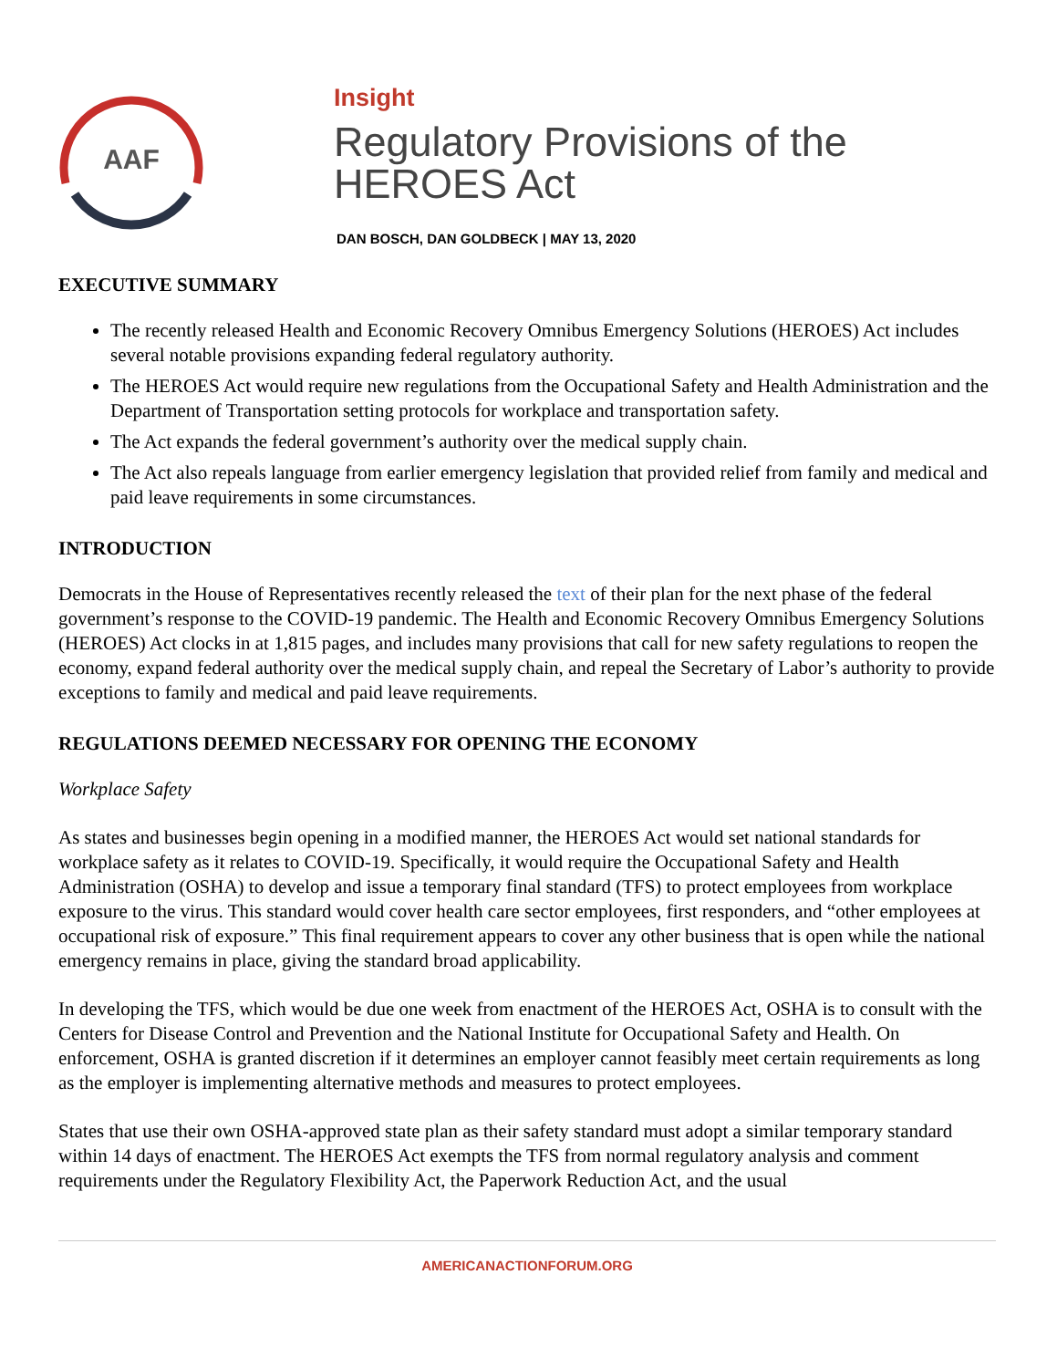AAF
Insight
Regulatory Provisions of the HEROES Act
DAN BOSCH, DAN GOLDBECK | MAY 13, 2020
EXECUTIVE SUMMARY
The recently released Health and Economic Recovery Omnibus Emergency Solutions (HEROES) Act includes several notable provisions expanding federal regulatory authority.
The HEROES Act would require new regulations from the Occupational Safety and Health Administration and the Department of Transportation setting protocols for workplace and transportation safety.
The Act expands the federal government’s authority over the medical supply chain.
The Act also repeals language from earlier emergency legislation that provided relief from family and medical and paid leave requirements in some circumstances.
INTRODUCTION
Democrats in the House of Representatives recently released the text of their plan for the next phase of the federal government’s response to the COVID-19 pandemic. The Health and Economic Recovery Omnibus Emergency Solutions (HEROES) Act clocks in at 1,815 pages, and includes many provisions that call for new safety regulations to reopen the economy, expand federal authority over the medical supply chain, and repeal the Secretary of Labor’s authority to provide exceptions to family and medical and paid leave requirements.
REGULATIONS DEEMED NECESSARY FOR OPENING THE ECONOMY
Workplace Safety
As states and businesses begin opening in a modified manner, the HEROES Act would set national standards for workplace safety as it relates to COVID-19. Specifically, it would require the Occupational Safety and Health Administration (OSHA) to develop and issue a temporary final standard (TFS) to protect employees from workplace exposure to the virus. This standard would cover health care sector employees, first responders, and “other employees at occupational risk of exposure.” This final requirement appears to cover any other business that is open while the national emergency remains in place, giving the standard broad applicability.
In developing the TFS, which would be due one week from enactment of the HEROES Act, OSHA is to consult with the Centers for Disease Control and Prevention and the National Institute for Occupational Safety and Health. On enforcement, OSHA is granted discretion if it determines an employer cannot feasibly meet certain requirements as long as the employer is implementing alternative methods and measures to protect employees.
States that use their own OSHA-approved state plan as their safety standard must adopt a similar temporary standard within 14 days of enactment. The HEROES Act exempts the TFS from normal regulatory analysis and comment requirements under the Regulatory Flexibility Act, the Paperwork Reduction Act, and the usual
AMERICANACTIONFORUM.ORG